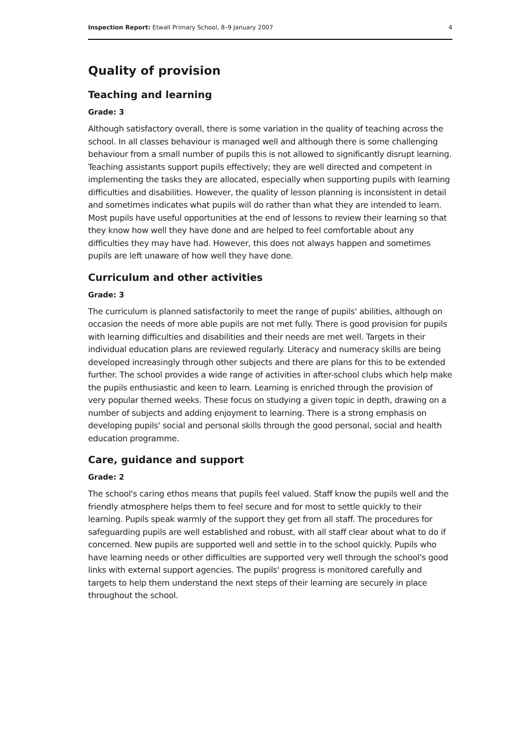Inspection Report: Etwall Primary School, 8–9 January 2007 4
Quality of provision
Teaching and learning
Grade: 3
Although satisfactory overall, there is some variation in the quality of teaching across the school. In all classes behaviour is managed well and although there is some challenging behaviour from a small number of pupils this is not allowed to significantly disrupt learning. Teaching assistants support pupils effectively; they are well directed and competent in implementing the tasks they are allocated, especially when supporting pupils with learning difficulties and disabilities. However, the quality of lesson planning is inconsistent in detail and sometimes indicates what pupils will do rather than what they are intended to learn. Most pupils have useful opportunities at the end of lessons to review their learning so that they know how well they have done and are helped to feel comfortable about any difficulties they may have had. However, this does not always happen and sometimes pupils are left unaware of how well they have done.
Curriculum and other activities
Grade: 3
The curriculum is planned satisfactorily to meet the range of pupils' abilities, although on occasion the needs of more able pupils are not met fully. There is good provision for pupils with learning difficulties and disabilities and their needs are met well. Targets in their individual education plans are reviewed regularly. Literacy and numeracy skills are being developed increasingly through other subjects and there are plans for this to be extended further. The school provides a wide range of activities in after-school clubs which help make the pupils enthusiastic and keen to learn. Learning is enriched through the provision of very popular themed weeks. These focus on studying a given topic in depth, drawing on a number of subjects and adding enjoyment to learning. There is a strong emphasis on developing pupils' social and personal skills through the good personal, social and health education programme.
Care, guidance and support
Grade: 2
The school's caring ethos means that pupils feel valued. Staff know the pupils well and the friendly atmosphere helps them to feel secure and for most to settle quickly to their learning. Pupils speak warmly of the support they get from all staff. The procedures for safeguarding pupils are well established and robust, with all staff clear about what to do if concerned. New pupils are supported well and settle in to the school quickly. Pupils who have learning needs or other difficulties are supported very well through the school's good links with external support agencies. The pupils' progress is monitored carefully and targets to help them understand the next steps of their learning are securely in place throughout the school.